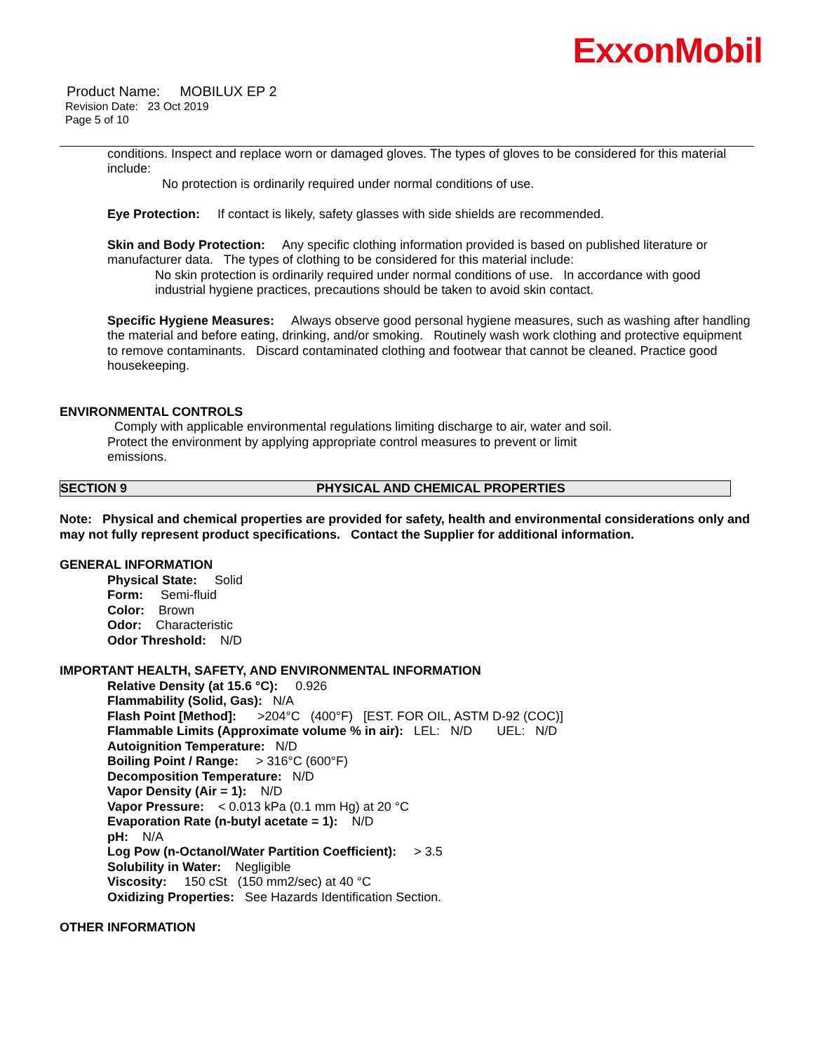ExxonMobil
Product Name: MOBILUX EP 2
Revision Date: 23 Oct 2019
Page 5 of 10
conditions. Inspect and replace worn or damaged gloves. The types of gloves to be considered for this material include:
No protection is ordinarily required under normal conditions of use.
Eye Protection: If contact is likely, safety glasses with side shields are recommended.
Skin and Body Protection: Any specific clothing information provided is based on published literature or manufacturer data. The types of clothing to be considered for this material include:
No skin protection is ordinarily required under normal conditions of use. In accordance with good industrial hygiene practices, precautions should be taken to avoid skin contact.
Specific Hygiene Measures: Always observe good personal hygiene measures, such as washing after handling the material and before eating, drinking, and/or smoking. Routinely wash work clothing and protective equipment to remove contaminants. Discard contaminated clothing and footwear that cannot be cleaned. Practice good housekeeping.
ENVIRONMENTAL CONTROLS
Comply with applicable environmental regulations limiting discharge to air, water and soil. Protect the environment by applying appropriate control measures to prevent or limit emissions.
SECTION 9 PHYSICAL AND CHEMICAL PROPERTIES
Note: Physical and chemical properties are provided for safety, health and environmental considerations only and may not fully represent product specifications. Contact the Supplier for additional information.
GENERAL INFORMATION
Physical State: Solid
Form: Semi-fluid
Color: Brown
Odor: Characteristic
Odor Threshold: N/D
IMPORTANT HEALTH, SAFETY, AND ENVIRONMENTAL INFORMATION
Relative Density (at 15.6 °C): 0.926
Flammability (Solid, Gas): N/A
Flash Point [Method]: >204°C (400°F) [EST. FOR OIL, ASTM D-92 (COC)]
Flammable Limits (Approximate volume % in air): LEL: N/D UEL: N/D
Autoignition Temperature: N/D
Boiling Point / Range: > 316°C (600°F)
Decomposition Temperature: N/D
Vapor Density (Air = 1): N/D
Vapor Pressure: < 0.013 kPa (0.1 mm Hg) at 20 °C
Evaporation Rate (n-butyl acetate = 1): N/D
pH: N/A
Log Pow (n-Octanol/Water Partition Coefficient): > 3.5
Solubility in Water: Negligible
Viscosity: 150 cSt (150 mm2/sec) at 40 °C
Oxidizing Properties: See Hazards Identification Section.
OTHER INFORMATION